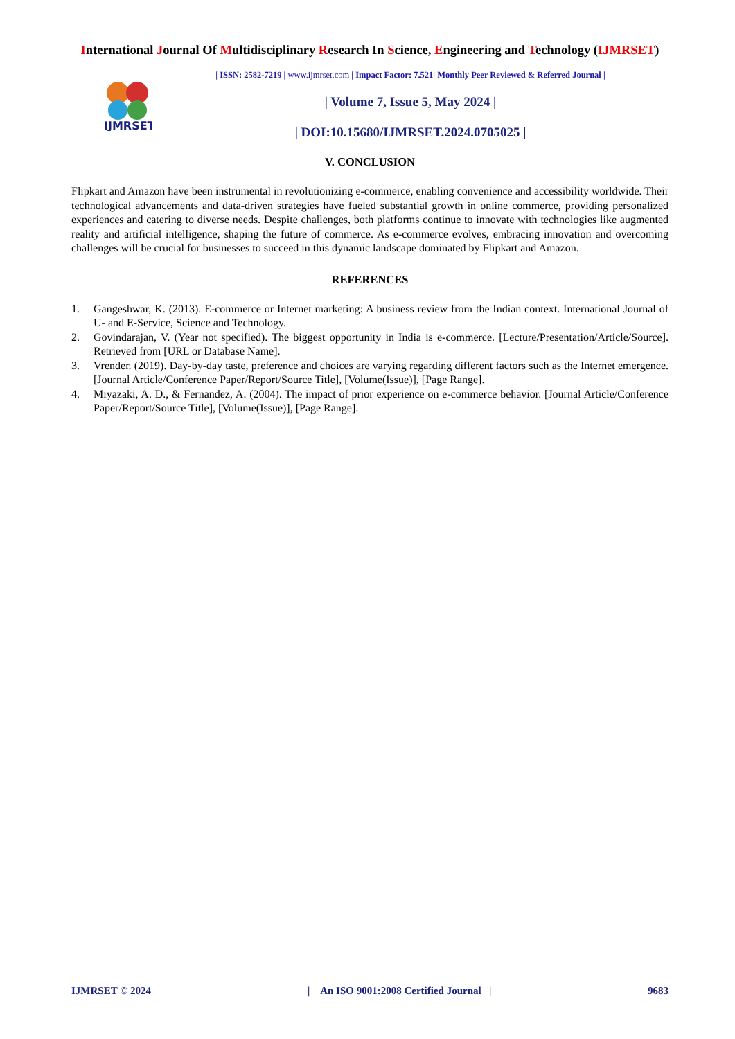International Journal Of Multidisciplinary Research In Science, Engineering and Technology (IJMRSET)
IJMRSET
| ISSN: 2582-7219 | www.ijmrset.com | Impact Factor: 7.521| Monthly Peer Reviewed & Referred Journal |
| Volume 7, Issue 5, May 2024 |
| DOI:10.15680/IJMRSET.2024.0705025 |
V. CONCLUSION
Flipkart and Amazon have been instrumental in revolutionizing e-commerce, enabling convenience and accessibility worldwide. Their technological advancements and data-driven strategies have fueled substantial growth in online commerce, providing personalized experiences and catering to diverse needs. Despite challenges, both platforms continue to innovate with technologies like augmented reality and artificial intelligence, shaping the future of commerce. As e-commerce evolves, embracing innovation and overcoming challenges will be crucial for businesses to succeed in this dynamic landscape dominated by Flipkart and Amazon.
REFERENCES
1. Gangeshwar, K. (2013). E-commerce or Internet marketing: A business review from the Indian context. International Journal of U- and E-Service, Science and Technology.
2. Govindarajan, V. (Year not specified). The biggest opportunity in India is e-commerce. [Lecture/Presentation/Article/Source]. Retrieved from [URL or Database Name].
3. Vrender. (2019). Day-by-day taste, preference and choices are varying regarding different factors such as the Internet emergence. [Journal Article/Conference Paper/Report/Source Title], [Volume(Issue)], [Page Range].
4. Miyazaki, A. D., & Fernandez, A. (2004). The impact of prior experience on e-commerce behavior. [Journal Article/Conference Paper/Report/Source Title], [Volume(Issue)], [Page Range].
IJMRSET © 2024 | An ISO 9001:2008 Certified Journal | 9683